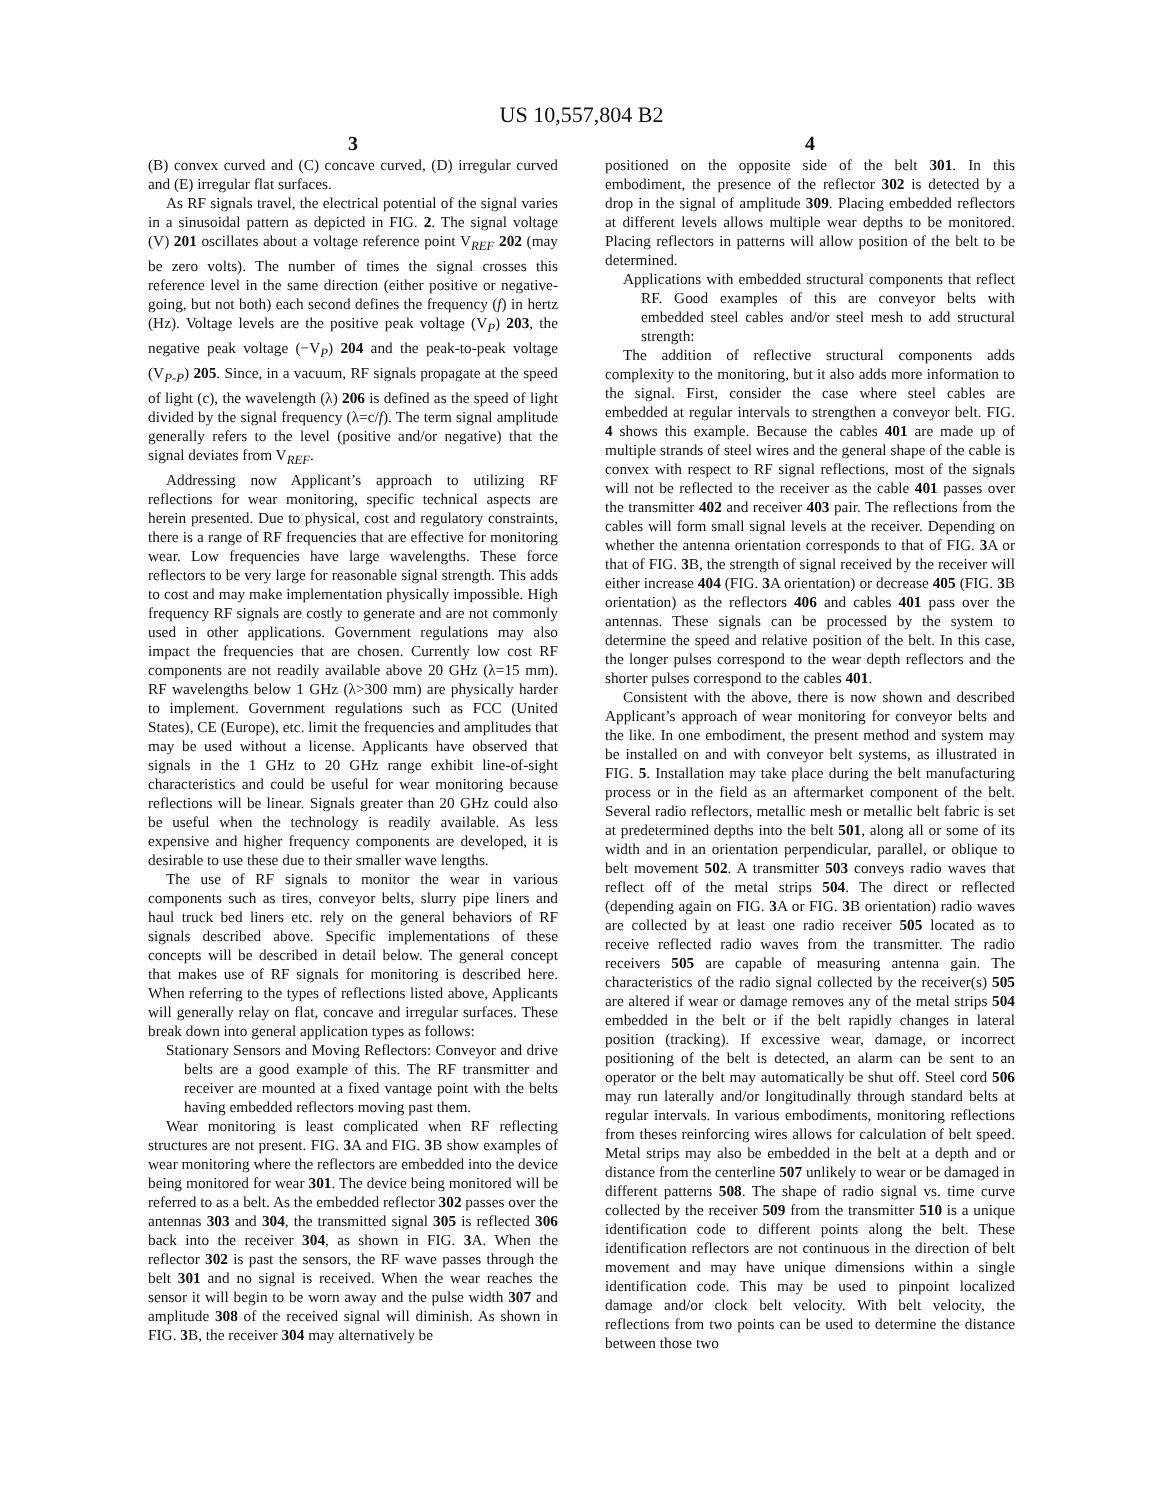US 10,557,804 B2
3
(B) convex curved and (C) concave curved, (D) irregular curved and (E) irregular flat surfaces.
As RF signals travel, the electrical potential of the signal varies in a sinusoidal pattern as depicted in FIG. 2. The signal voltage (V) 201 oscillates about a voltage reference point V<sub>REF</sub> 202 (may be zero volts). The number of times the signal crosses this reference level in the same direction (either positive or negative-going, but not both) each second defines the frequency (f) in hertz (Hz). Voltage levels are the positive peak voltage (V<sub>P</sub>) 203, the negative peak voltage (−V<sub>P</sub>) 204 and the peak-to-peak voltage (V<sub>P-P</sub>) 205. Since, in a vacuum, RF signals propagate at the speed of light (c), the wavelength (λ) 206 is defined as the speed of light divided by the signal frequency (λ=c/f). The term signal amplitude generally refers to the level (positive and/or negative) that the signal deviates from V<sub>REF</sub>.
Addressing now Applicant’s approach to utilizing RF reflections for wear monitoring, specific technical aspects are herein presented. Due to physical, cost and regulatory constraints, there is a range of RF frequencies that are effective for monitoring wear. Low frequencies have large wavelengths. These force reflectors to be very large for reasonable signal strength. This adds to cost and may make implementation physically impossible. High frequency RF signals are costly to generate and are not commonly used in other applications. Government regulations may also impact the frequencies that are chosen. Currently low cost RF components are not readily available above 20 GHz (λ=15 mm). RF wavelengths below 1 GHz (λ>300 mm) are physically harder to implement. Government regulations such as FCC (United States), CE (Europe), etc. limit the frequencies and amplitudes that may be used without a license. Applicants have observed that signals in the 1 GHz to 20 GHz range exhibit line-of-sight characteristics and could be useful for wear monitoring because reflections will be linear. Signals greater than 20 GHz could also be useful when the technology is readily available. As less expensive and higher frequency components are developed, it is desirable to use these due to their smaller wave lengths.
The use of RF signals to monitor the wear in various components such as tires, conveyor belts, slurry pipe liners and haul truck bed liners etc. rely on the general behaviors of RF signals described above. Specific implementations of these concepts will be described in detail below. The general concept that makes use of RF signals for monitoring is described here. When referring to the types of reflections listed above, Applicants will generally relay on flat, concave and irregular surfaces. These break down into general application types as follows:
Stationary Sensors and Moving Reflectors: Conveyor and drive belts are a good example of this. The RF transmitter and receiver are mounted at a fixed vantage point with the belts having embedded reflectors moving past them.
Wear monitoring is least complicated when RF reflecting structures are not present. FIG. 3 A and FIG. 3 B show examples of wear monitoring where the reflectors are embedded into the device being monitored for wear 301. The device being monitored will be referred to as a belt. As the embedded reflector 302 passes over the antennas 303 and 304, the transmitted signal 305 is reflected 306 back into the receiver 304, as shown in FIG. 3 A. When the reflector 302 is past the sensors, the RF wave passes through the belt 301 and no signal is received. When the wear reaches the sensor it will begin to be worn away and the pulse width 307 and amplitude 308 of the received signal will diminish. As shown in FIG. 3 B, the receiver 304 may alternatively be
4
positioned on the opposite side of the belt 301. In this embodiment, the presence of the reflector 302 is detected by a drop in the signal of amplitude 309. Placing embedded reflectors at different levels allows multiple wear depths to be monitored. Placing reflectors in patterns will allow position of the belt to be determined.
Applications with embedded structural components that reflect RF. Good examples of this are conveyor belts with embedded steel cables and/or steel mesh to add structural strength:
The addition of reflective structural components adds complexity to the monitoring, but it also adds more information to the signal. First, consider the case where steel cables are embedded at regular intervals to strengthen a conveyor belt. FIG. 4 shows this example. Because the cables 401 are made up of multiple strands of steel wires and the general shape of the cable is convex with respect to RF signal reflections, most of the signals will not be reflected to the receiver as the cable 401 passes over the transmitter 402 and receiver 403 pair. The reflections from the cables will form small signal levels at the receiver. Depending on whether the antenna orientation corresponds to that of FIG. 3 A or that of FIG. 3 B, the strength of signal received by the receiver will either increase 404 (FIG. 3 A orientation) or decrease 405 (FIG. 3 B orientation) as the reflectors 406 and cables 401 pass over the antennas. These signals can be processed by the system to determine the speed and relative position of the belt. In this case, the longer pulses correspond to the wear depth reflectors and the shorter pulses correspond to the cables 401.
Consistent with the above, there is now shown and described Applicant’s approach of wear monitoring for conveyor belts and the like. In one embodiment, the present method and system may be installed on and with conveyor belt systems, as illustrated in FIG. 5. Installation may take place during the belt manufacturing process or in the field as an aftermarket component of the belt. Several radio reflectors, metallic mesh or metallic belt fabric is set at predetermined depths into the belt 501, along all or some of its width and in an orientation perpendicular, parallel, or oblique to belt movement 502. A transmitter 503 conveys radio waves that reflect off of the metal strips 504. The direct or reflected (depending again on FIG. 3 A or FIG. 3 B orientation) radio waves are collected by at least one radio receiver 505 located as to receive reflected radio waves from the transmitter. The radio receivers 505 are capable of measuring antenna gain. The characteristics of the radio signal collected by the receiver(s) 505 are altered if wear or damage removes any of the metal strips 504 embedded in the belt or if the belt rapidly changes in lateral position (tracking). If excessive wear, damage, or incorrect positioning of the belt is detected, an alarm can be sent to an operator or the belt may automatically be shut off. Steel cord 506 may run laterally and/or longitudinally through standard belts at regular intervals. In various embodiments, monitoring reflections from theses reinforcing wires allows for calculation of belt speed. Metal strips may also be embedded in the belt at a depth and or distance from the centerline 507 unlikely to wear or be damaged in different patterns 508. The shape of radio signal vs. time curve collected by the receiver 509 from the transmitter 510 is a unique identification code to different points along the belt. These identification reflectors are not continuous in the direction of belt movement and may have unique dimensions within a single identification code. This may be used to pinpoint localized damage and/or clock belt velocity. With belt velocity, the reflections from two points can be used to determine the distance between those two